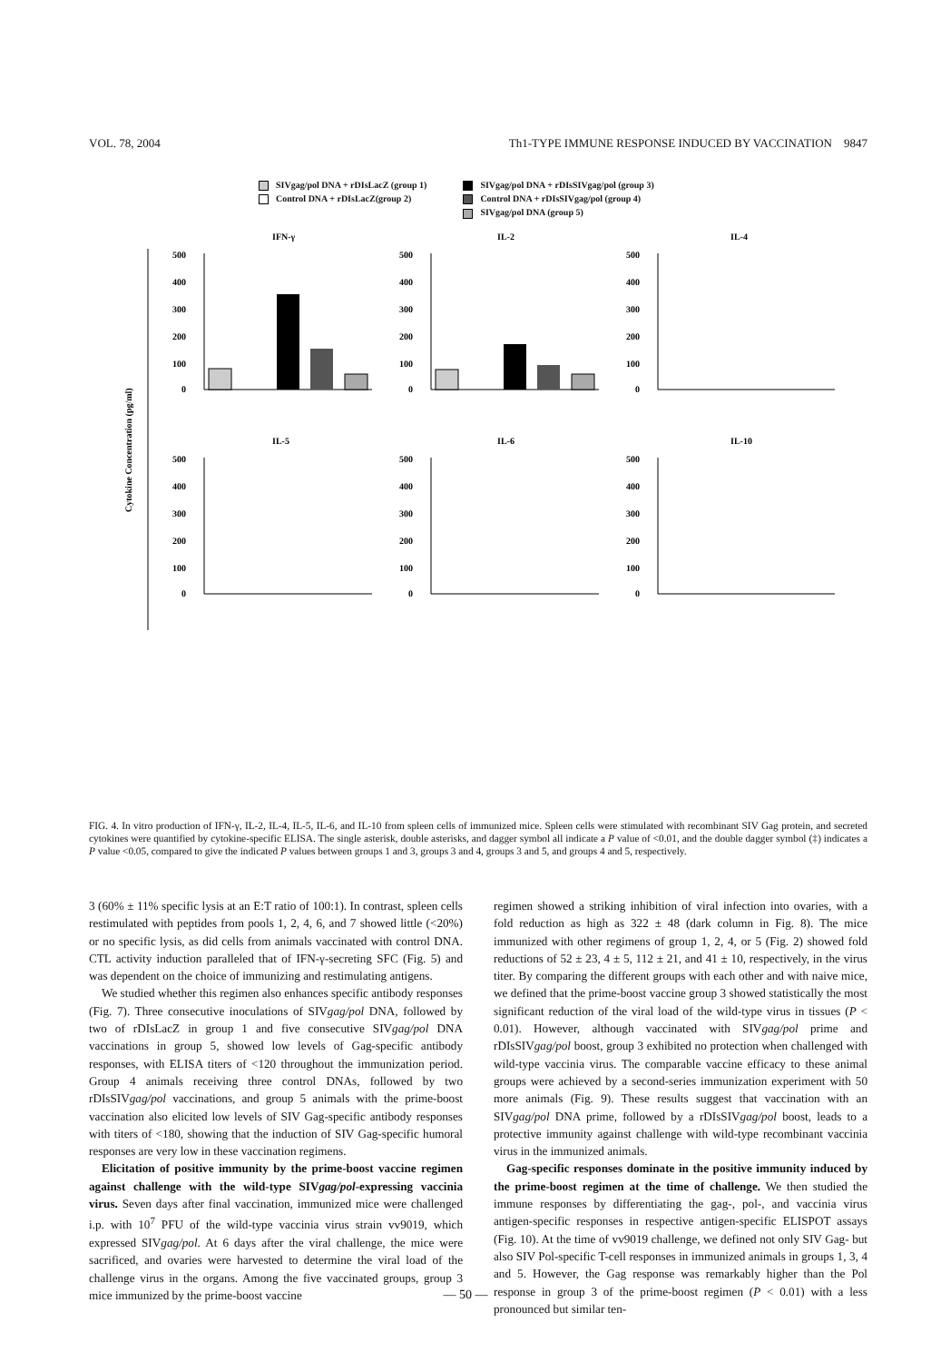VOL. 78, 2004 Th1-TYPE IMMUNE RESPONSE INDUCED BY VACCINATION 9847
SIVgag/pol DNA + rDIsLacZ (group 1)
Control DNA + rDIsLacZ(group 2)
SIVgag/pol DNA + rDIsSIVgag/pol (group 3)
Control DNA + rDIsSIVgag/pol (group 4)
SIVgag/pol DNA (group 5)
Cytokine Concentration (pg/ml)
IFN-γ
500
400
300
200
100
0
IL-2
500
400
300
200
100
0
IL-4
500
400
300
200
100
0
IL-5
IL-6
IL-10
500
400
300
200
100
0
500
400
300
200
100
0
500
400
300
200
100
0
FIG. 4. In vitro production of IFN-γ, IL-2, IL-4, IL-5, IL-6, and IL-10 from spleen cells of immunized mice. Spleen cells were stimulated with recombinant SIV Gag protein, and secreted cytokines were quantified by cytokine-specific ELISA. The single asterisk, double asterisks, and dagger symbol all indicate a P value of <0.01, and the double dagger symbol (‡) indicates a P value <0.05, compared to give the indicated P values between groups 1 and 3, groups 3 and 4, groups 3 and 5, and groups 4 and 5, respectively.
3 (60% ± 11% specific lysis at an E:T ratio of 100:1). In contrast, spleen cells restimulated with peptides from pools 1, 2, 4, 6, and 7 showed little (<20%) or no specific lysis, as did cells from animals vaccinated with control DNA. CTL activity induction paralleled that of IFN-γ-secreting SFC (Fig. 5) and was dependent on the choice of immunizing and restimulating antigens.
We studied whether this regimen also enhances specific antibody responses (Fig. 7). Three consecutive inoculations of SIVgag/pol DNA, followed by two of rDIsLacZ in group 1 and five consecutive SIVgag/pol DNA vaccinations in group 5, showed low levels of Gag-specific antibody responses, with ELISA titers of <120 throughout the immunization period. Group 4 animals receiving three control DNAs, followed by two rDIsSIVgag/pol vaccinations, and group 5 animals with the prime-boost vaccination also elicited low levels of SIV Gag-specific antibody responses with titers of <180, showing that the induction of SIV Gag-specific humoral responses are very low in these vaccination regimens.
Elicitation of positive immunity by the prime-boost vaccine regimen against challenge with the wild-type SIVgag/pol-expressing vaccinia virus. Seven days after final vaccination, immunized mice were challenged i.p. with 10<sup>7</sup> PFU of the wild-type vaccinia virus strain vv9019, which expressed SIVgag/pol. At 6 days after the viral challenge, the mice were sacrificed, and ovaries were harvested to determine the viral load of the challenge virus in the organs. Among the five vaccinated groups, group 3 mice immunized by the prime-boost vaccine
regimen showed a striking inhibition of viral infection into ovaries, with a fold reduction as high as 322 ± 48 (dark column in Fig. 8). The mice immunized with other regimens of group 1, 2, 4, or 5 (Fig. 2) showed fold reductions of 52 ± 23, 4 ± 5, 112 ± 21, and 41 ± 10, respectively, in the virus titer. By comparing the different groups with each other and with naive mice, we defined that the prime-boost vaccine group 3 showed statistically the most significant reduction of the viral load of the wild-type virus in tissues (P < 0.01). However, although vaccinated with SIVgag/pol prime and rDIsSIVgag/pol boost, group 3 exhibited no protection when challenged with wild-type vaccinia virus. The comparable vaccine efficacy to these animal groups were achieved by a second-series immunization experiment with 50 more animals (Fig. 9). These results suggest that vaccination with an SIVgag/pol DNA prime, followed by a rDIsSIVgag/pol boost, leads to a protective immunity against challenge with wild-type recombinant vaccinia virus in the immunized animals.
Gag-specific responses dominate in the positive immunity induced by the prime-boost regimen at the time of challenge. We then studied the immune responses by differentiating the gag-, pol-, and vaccinia virus antigen-specific responses in respective antigen-specific ELISPOT assays (Fig. 10). At the time of vv9019 challenge, we defined not only SIV Gag- but also SIV Pol-specific T-cell responses in immunized animals in groups 1, 3, 4 and 5. However, the Gag response was remarkably higher than the Pol response in group 3 of the prime-boost regimen (P < 0.01) with a less pronounced but similar ten-
— 50 —